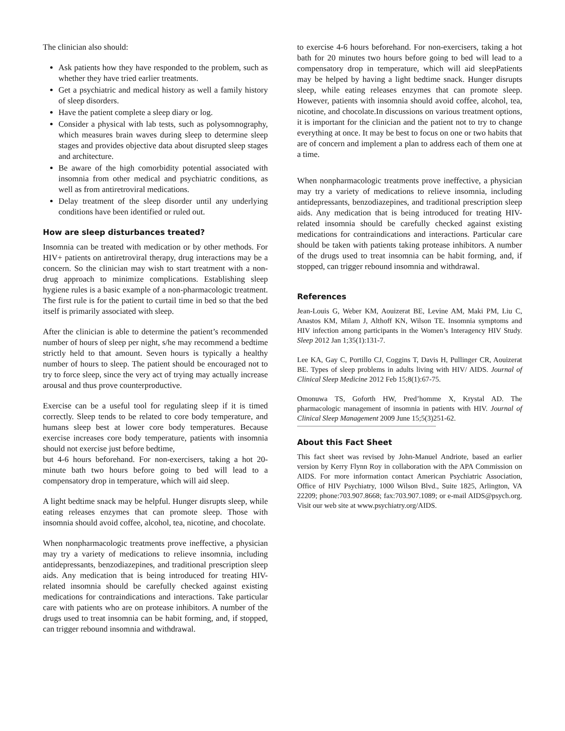The clinician also should:
Ask patients how they have responded to the problem, such as whether they have tried earlier treatments.
Get a psychiatric and medical history as well a family history of sleep disorders.
Have the patient complete a sleep diary or log.
Consider a physical with lab tests, such as polysomnography, which measures brain waves during sleep to determine sleep stages and provides objective data about disrupted sleep stages and architecture.
Be aware of the high comorbidity potential associated with insomnia from other medical and psychiatric conditions, as well as from antiretroviral medications.
Delay treatment of the sleep disorder until any underlying conditions have been identified or ruled out.
How are sleep disturbances treated?
Insomnia can be treated with medication or by other methods. For HIV+ patients on antiretroviral therapy, drug interactions may be a concern. So the clinician may wish to start treatment with a non-drug approach to minimize complications. Establishing sleep hygiene rules is a basic example of a non-pharmacologic treatment. The first rule is for the patient to curtail time in bed so that the bed itself is primarily associated with sleep.
After the clinician is able to determine the patient’s recommended number of hours of sleep per night, s/he may recommend a bedtime strictly held to that amount. Seven hours is typically a healthy number of hours to sleep. The patient should be encouraged not to try to force sleep, since the very act of trying may actually increase arousal and thus prove counterproductive.
Exercise can be a useful tool for regulating sleep if it is timed correctly. Sleep tends to be related to core body temperature, and humans sleep best at lower core body temperatures. Because exercise increases core body temperature, patients with insomnia should not exercise just before bedtime,
but 4-6 hours beforehand. For non-exercisers, taking a hot 20-minute bath two hours before going to bed will lead to a compensatory drop in temperature, which will aid sleep.
A light bedtime snack may be helpful. Hunger disrupts sleep, while eating releases enzymes that can promote sleep. Those with insomnia should avoid coffee, alcohol, tea, nicotine, and chocolate.
When nonpharmacologic treatments prove ineffective, a physician may try a variety of medications to relieve insomnia, including antidepressants, benzodiazepines, and traditional prescription sleep aids. Any medication that is being introduced for treating HIV-related insomnia should be carefully checked against existing medications for contraindications and interactions. Take particular care with patients who are on protease inhibitors. A number of the drugs used to treat insomnia can be habit forming, and, if stopped, can trigger rebound insomnia and withdrawal.
to exercise 4-6 hours beforehand. For non-exercisers, taking a hot bath for 20 minutes two hours before going to bed will lead to a compensatory drop in temperature, which will aid sleepPatients may be helped by having a light bedtime snack. Hunger disrupts sleep, while eating releases enzymes that can promote sleep. However, patients with insomnia should avoid coffee, alcohol, tea, nicotine, and chocolate.In discussions on various treatment options, it is important for the clinician and the patient not to try to change everything at once. It may be best to focus on one or two habits that are of concern and implement a plan to address each of them one at a time.
When nonpharmacologic treatments prove ineffective, a physician may try a variety of medications to relieve insomnia, including antidepressants, benzodiazepines, and traditional prescription sleep aids. Any medication that is being introduced for treating HIV-related insomnia should be carefully checked against existing medications for contraindications and interactions. Particular care should be taken with patients taking protease inhibitors. A number of the drugs used to treat insomnia can be habit forming, and, if stopped, can trigger rebound insomnia and withdrawal.
References
Jean-Louis G, Weber KM, Aouizerat BE, Levine AM, Maki PM, Liu C, Anastos KM, Milam J, Althoff KN, Wilson TE. Insomnia symptoms and HIV infection among participants in the Women’s Interagency HIV Study. Sleep 2012 Jan 1;35(1):131-7.
Lee KA, Gay C, Portillo CJ, Coggins T, Davis H, Pullinger CR, Aouizerat BE. Types of sleep problems in adults living with HIV/ AIDS. Journal of Clinical Sleep Medicine 2012 Feb 15;8(1):67-75.
Omonuwa TS, Goforth HW, Pred’homme X, Krystal AD. The pharmacologic management of insomnia in patients with HIV. Journal of Clinical Sleep Management 2009 June 15;5(3)251-62.
About this Fact Sheet
This fact sheet was revised by John-Manuel Andriote, based an earlier version by Kerry Flynn Roy in collaboration with the APA Commission on AIDS. For more information contact American Psychiatric Association, Office of HIV Psychiatry, 1000 Wilson Blvd., Suite 1825, Arlington, VA 22209; phone:703.907.8668; fax:703.907.1089; or e-mail AIDS@psych.org. Visit our web site at www.psychiatry.org/AIDS.